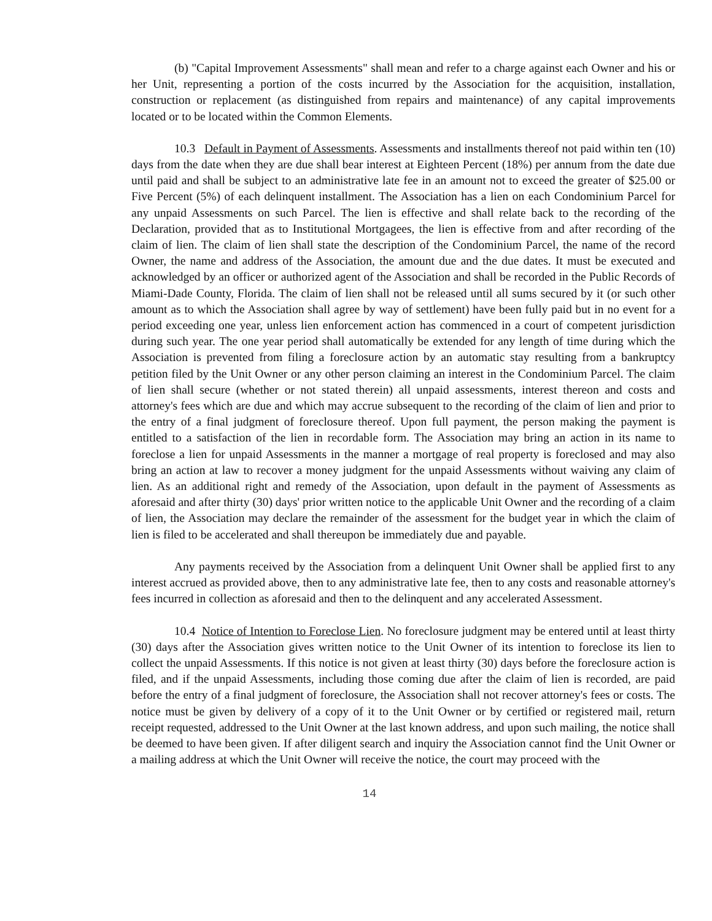(b) "Capital Improvement Assessments" shall mean and refer to a charge against each Owner and his or her Unit, representing a portion of the costs incurred by the Association for the acquisition, installation, construction or replacement (as distinguished from repairs and maintenance) of any capital improvements located or to be located within the Common Elements.
10.3 Default in Payment of Assessments. Assessments and installments thereof not paid within ten (10) days from the date when they are due shall bear interest at Eighteen Percent (18%) per annum from the date due until paid and shall be subject to an administrative late fee in an amount not to exceed the greater of $25.00 or Five Percent (5%) of each delinquent installment. The Association has a lien on each Condominium Parcel for any unpaid Assessments on such Parcel. The lien is effective and shall relate back to the recording of the Declaration, provided that as to Institutional Mortgagees, the lien is effective from and after recording of the claim of lien. The claim of lien shall state the description of the Condominium Parcel, the name of the record Owner, the name and address of the Association, the amount due and the due dates. It must be executed and acknowledged by an officer or authorized agent of the Association and shall be recorded in the Public Records of Miami-Dade County, Florida. The claim of lien shall not be released until all sums secured by it (or such other amount as to which the Association shall agree by way of settlement) have been fully paid but in no event for a period exceeding one year, unless lien enforcement action has commenced in a court of competent jurisdiction during such year. The one year period shall automatically be extended for any length of time during which the Association is prevented from filing a foreclosure action by an automatic stay resulting from a bankruptcy petition filed by the Unit Owner or any other person claiming an interest in the Condominium Parcel. The claim of lien shall secure (whether or not stated therein) all unpaid assessments, interest thereon and costs and attorney's fees which are due and which may accrue subsequent to the recording of the claim of lien and prior to the entry of a final judgment of foreclosure thereof. Upon full payment, the person making the payment is entitled to a satisfaction of the lien in recordable form. The Association may bring an action in its name to foreclose a lien for unpaid Assessments in the manner a mortgage of real property is foreclosed and may also bring an action at law to recover a money judgment for the unpaid Assessments without waiving any claim of lien. As an additional right and remedy of the Association, upon default in the payment of Assessments as aforesaid and after thirty (30) days' prior written notice to the applicable Unit Owner and the recording of a claim of lien, the Association may declare the remainder of the assessment for the budget year in which the claim of lien is filed to be accelerated and shall thereupon be immediately due and payable.
Any payments received by the Association from a delinquent Unit Owner shall be applied first to any interest accrued as provided above, then to any administrative late fee, then to any costs and reasonable attorney's fees incurred in collection as aforesaid and then to the delinquent and any accelerated Assessment.
10.4 Notice of Intention to Foreclose Lien. No foreclosure judgment may be entered until at least thirty (30) days after the Association gives written notice to the Unit Owner of its intention to foreclose its lien to collect the unpaid Assessments. If this notice is not given at least thirty (30) days before the foreclosure action is filed, and if the unpaid Assessments, including those coming due after the claim of lien is recorded, are paid before the entry of a final judgment of foreclosure, the Association shall not recover attorney's fees or costs. The notice must be given by delivery of a copy of it to the Unit Owner or by certified or registered mail, return receipt requested, addressed to the Unit Owner at the last known address, and upon such mailing, the notice shall be deemed to have been given. If after diligent search and inquiry the Association cannot find the Unit Owner or a mailing address at which the Unit Owner will receive the notice, the court may proceed with the
14